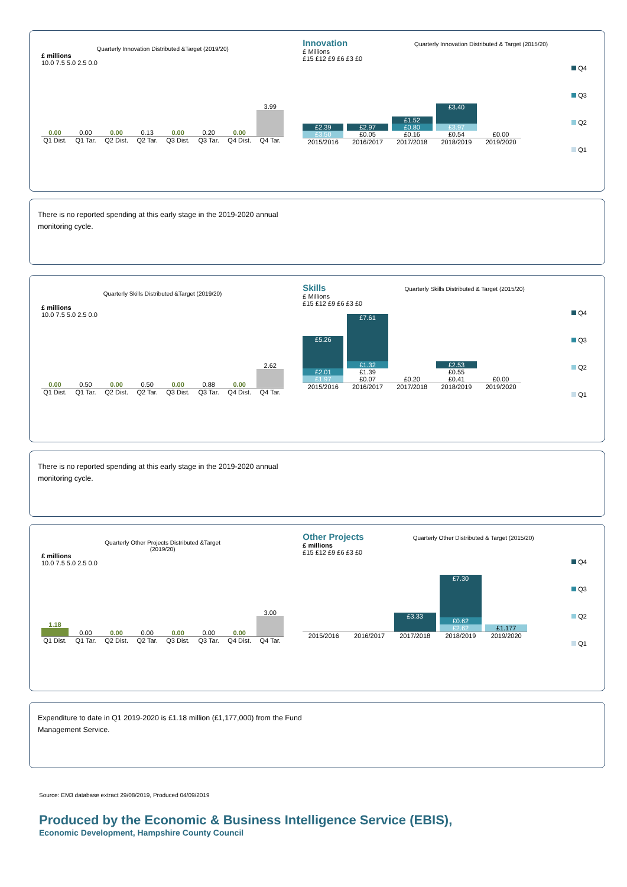Quarterly Innovation Distributed &Target (2019/20)
£ millions
10.0 7.5 5.0 2.5 0.0
0.00
0.00
0.00
0.13
0.00
0.20
0.00
3.99
Q1 Dist. Q1 Tar. Q2 Dist. Q2 Tar. Q3 Dist. Q3 Tar. Q4 Dist. Q4 Tar.
Innovation Quarterly Innovation Distributed & Target (2015/20)
£ Millions
£15 £12 £9 £6 £3 £0
£2.39
£3.50
£2.97
£0.05
£1.52
£0.80
£0.16
£3.40
£3.97
£0.54
£0.00
2015/2016 2016/2017 2017/2018 2018/2019 2019/2020
Q4
Q3
Q2
Q1
There is no reported spending at this early stage in the 2019-2020 annual
monitoring cycle.
Quarterly Skills Distributed &Target (2019/20)
£ millions
10.0 7.5 5.0 2.5 0.0
0.00
0.50
0.00
0.50
0.00
0.88
0.00
2.62
Q1 Dist. Q1 Tar. Q2 Dist. Q2 Tar. Q3 Dist. Q3 Tar. Q4 Dist. Q4 Tar.
Skills Quarterly Skills Distributed & Target (2015/20)
£ Millions
£15 £12 £9 £6 £3 £0
£5.26
£2.01
£1.97
£7.61
£1.32
£1.39
£0.07
£0.20
£2.53
£0.55
£0.41
£0.00
2015/2016 2016/2017 2017/2018 2018/2019 2019/2020
Q4
Q3
Q2
Q1
There is no reported spending at this early stage in the 2019-2020 annual
monitoring cycle.
Quarterly Other Projects Distributed &Target
(2019/20)
£ millions
10.0 7.5 5.0 2.5 0.0
1.18
0.00
0.00
0.00
0.00
0.00
0.00
3.00
Q1 Dist. Q1 Tar. Q2 Dist. Q2 Tar. Q3 Dist. Q3 Tar. Q4 Dist. Q4 Tar.
Other Projects Quarterly Other Distributed & Target (2015/20)
£ millions
£15 £12 £9 £6 £3 £0
£3.33
£7.30
£0.62
£2.62
£1.177
2015/2016 2016/2017 2017/2018 2018/2019 2019/2020
Q4
Q3
Q2
Q1
Expenditure to date in Q1 2019-2020 is £1.18 million (£1,177,000) from the Fund
Management Service.
Source: EM3 database extract 29/08/2019, Produced 04/09/2019
Produced by the Economic & Business Intelligence Service (EBIS),
Economic Development, Hampshire County Council